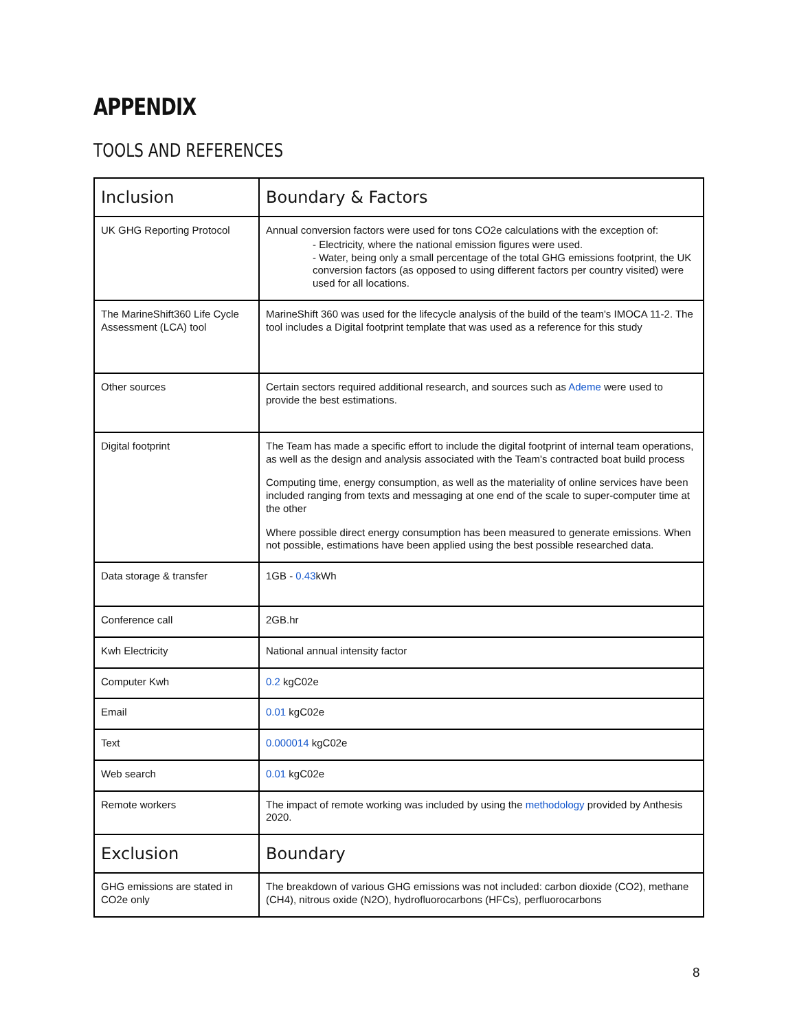APPENDIX
TOOLS AND REFERENCES
| Inclusion | Boundary & Factors |
| --- | --- |
| UK GHG Reporting Protocol | Annual conversion factors were used for tons CO2e calculations with the exception of: - Electricity, where the national emission figures were used. - Water, being only a small percentage of the total GHG emissions footprint, the UK conversion factors (as opposed to using different factors per country visited) were used for all locations. |
| The MarineShift360 Life Cycle Assessment (LCA) tool | MarineShift 360 was used for the lifecycle analysis of the build of the team's IMOCA 11-2. The tool includes a Digital footprint template that was used as a reference for this study |
| Other sources | Certain sectors required additional research, and sources such as Ademe were used to provide the best estimations. |
| Digital footprint | The Team has made a specific effort to include the digital footprint of internal team operations, as well as the design and analysis associated with the Team's contracted boat build process Computing time, energy consumption, as well as the materiality of online services have been included ranging from texts and messaging at one end of the scale to super-computer time at the other Where possible direct energy consumption has been measured to generate emissions. When not possible, estimations have been applied using the best possible researched data. |
| Data storage & transfer | 1GB - 0.43 kWh |
| Conference call | 2GB.hr |
| Kwh Electricity | National annual intensity factor |
| Computer Kwh | 0.2 kgC02e |
| Email | 0.01 kgC02e |
| Text | 0.000014 kgC02e |
| Web search | 0.01 kgC02e |
| Remote workers | The impact of remote working was included by using the methodology provided by Anthesis 2020. |
| Exclusion | Boundary |
| GHG emissions are stated in CO2e only | The breakdown of various GHG emissions was not included: carbon dioxide (CO2), methane (CH4), nitrous oxide (N2O), hydrofluorocarbons (HFCs), perfluorocarbons |
8